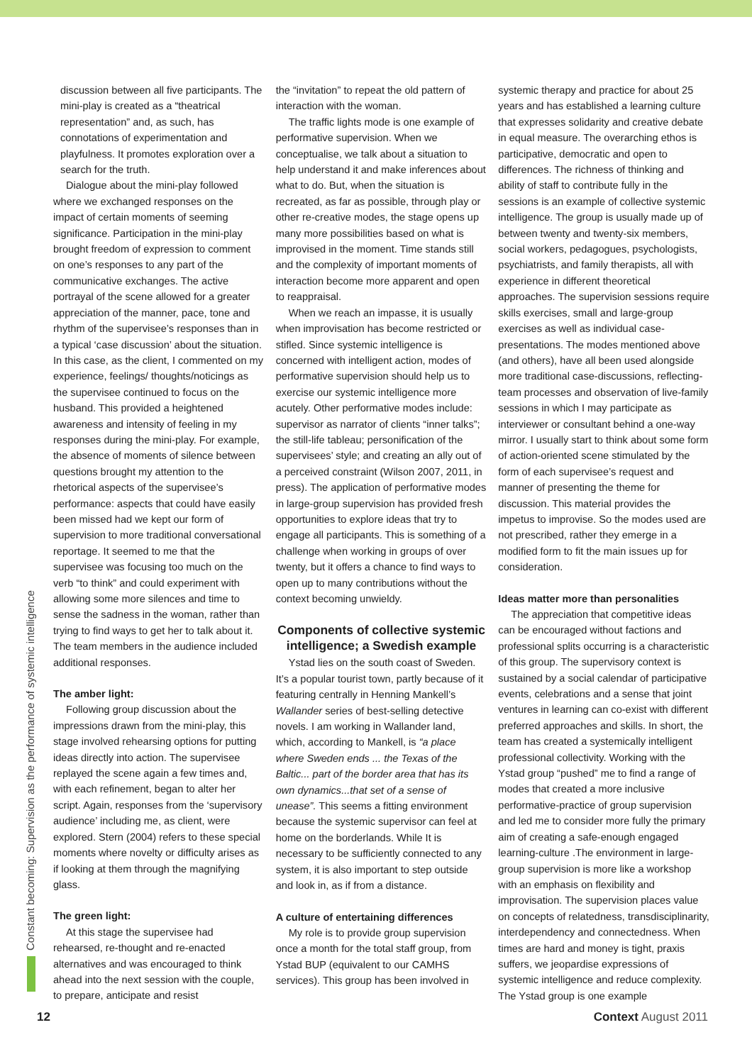Constant becoming: Supervision as the performance of systemic intelligence
discussion between all five participants. The mini-play is created as a “theatrical representation” and, as such, has connotations of experimentation and playfulness. It promotes exploration over a search for the truth.
Dialogue about the mini-play followed where we exchanged responses on the impact of certain moments of seeming significance. Participation in the mini-play brought freedom of expression to comment on one’s responses to any part of the communicative exchanges. The active portrayal of the scene allowed for a greater appreciation of the manner, pace, tone and rhythm of the supervisee’s responses than in a typical ‘case discussion’ about the situation. In this case, as the client, I commented on my experience, feelings/ thoughts/noticings as the supervisee continued to focus on the husband. This provided a heightened awareness and intensity of feeling in my responses during the mini-play. For example, the absence of moments of silence between questions brought my attention to the rhetorical aspects of the supervisee’s performance: aspects that could have easily been missed had we kept our form of supervision to more traditional conversational reportage. It seemed to me that the supervisee was focusing too much on the verb “to think” and could experiment with allowing some more silences and time to sense the sadness in the woman, rather than trying to find ways to get her to talk about it. The team members in the audience included additional responses.
The amber light:
Following group discussion about the impressions drawn from the mini-play, this stage involved rehearsing options for putting ideas directly into action. The supervisee replayed the scene again a few times and, with each refinement, began to alter her script. Again, responses from the ‘supervisory audience’ including me, as client, were explored. Stern (2004) refers to these special moments where novelty or difficulty arises as if looking at them through the magnifying glass.
The green light:
At this stage the supervisee had rehearsed, re-thought and re-enacted alternatives and was encouraged to think ahead into the next session with the couple, to prepare, anticipate and resist
the “invitation” to repeat the old pattern of interaction with the woman.
The traffic lights mode is one example of performative supervision. When we conceptualise, we talk about a situation to help understand it and make inferences about what to do. But, when the situation is recreated, as far as possible, through play or other re-creative modes, the stage opens up many more possibilities based on what is improvised in the moment. Time stands still and the complexity of important moments of interaction become more apparent and open to reappraisal.
When we reach an impasse, it is usually when improvisation has become restricted or stifled. Since systemic intelligence is concerned with intelligent action, modes of performative supervision should help us to exercise our systemic intelligence more acutely. Other performative modes include: supervisor as narrator of clients “inner talks”; the still-life tableau; personification of the supervisees’ style; and creating an ally out of a perceived constraint (Wilson 2007, 2011, in press). The application of performative modes in large-group supervision has provided fresh opportunities to explore ideas that try to engage all participants. This is something of a challenge when working in groups of over twenty, but it offers a chance to find ways to open up to many contributions without the context becoming unwieldy.
Components of collective systemic intelligence; a Swedish example
Ystad lies on the south coast of Sweden. It’s a popular tourist town, partly because of it featuring centrally in Henning Mankell’s Wallander series of best-selling detective novels. I am working in Wallander land, which, according to Mankell, is “a place where Sweden ends ... the Texas of the Baltic... part of the border area that has its own dynamics...that set of a sense of unease”. This seems a fitting environment because the systemic supervisor can feel at home on the borderlands. While It is necessary to be sufficiently connected to any system, it is also important to step outside and look in, as if from a distance.
A culture of entertaining differences
My role is to provide group supervision once a month for the total staff group, from Ystad BUP (equivalent to our CAMHS services). This group has been involved in
systemic therapy and practice for about 25 years and has established a learning culture that expresses solidarity and creative debate in equal measure. The overarching ethos is participative, democratic and open to differences. The richness of thinking and ability of staff to contribute fully in the sessions is an example of collective systemic intelligence. The group is usually made up of between twenty and twenty-six members, social workers, pedagogues, psychologists, psychiatrists, and family therapists, all with experience in different theoretical approaches. The supervision sessions require skills exercises, small and large-group exercises as well as individual case-presentations. The modes mentioned above (and others), have all been used alongside more traditional case-discussions, reflecting-team processes and observation of live-family sessions in which I may participate as interviewer or consultant behind a one-way mirror. I usually start to think about some form of action-oriented scene stimulated by the form of each supervisee’s request and manner of presenting the theme for discussion. This material provides the impetus to improvise. So the modes used are not prescribed, rather they emerge in a modified form to fit the main issues up for consideration.
Ideas matter more than personalities
The appreciation that competitive ideas can be encouraged without factions and professional splits occurring is a characteristic of this group. The supervisory context is sustained by a social calendar of participative events, celebrations and a sense that joint ventures in learning can co-exist with different preferred approaches and skills. In short, the team has created a systemically intelligent professional collectivity. Working with the Ystad group “pushed” me to find a range of modes that created a more inclusive performative-practice of group supervision and led me to consider more fully the primary aim of creating a safe-enough engaged learning-culture .The environment in large-group supervision is more like a workshop with an emphasis on flexibility and improvisation. The supervision places value on concepts of relatedness, transdisciplinarity, interdependency and connectedness. When times are hard and money is tight, praxis suffers, we jeopardise expressions of systemic intelligence and reduce complexity. The Ystad group is one example
12 Context August 2011